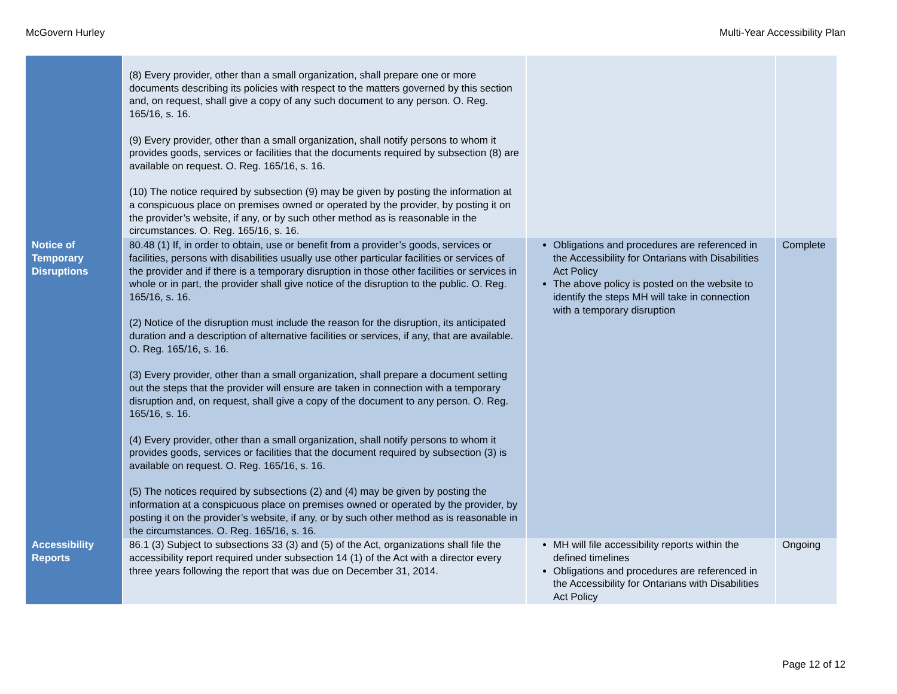McGovern Hurley Multi-Year Accessibility Plan
| | (8) Every provider, other than a small organization, shall prepare one or more documents describing its policies with respect to the matters governed by this section and, on request, shall give a copy of any such document to any person. O. Reg. 165/16, s. 16. (9) Every provider, other than a small organization, shall notify persons to whom it provides goods, services or facilities that the documents required by subsection (8) are available on request. O. Reg. 165/16, s. 16. (10) The notice required by subsection (9) may be given by posting the information at a conspicuous place on premises owned or operated by the provider, by posting it on the provider’s website, if any, or by such other method as is reasonable in the circumstances. O. Reg. 165/16, s. 16. | | |
| Notice of Temporary Disruptions | 80.48 (1) If, in order to obtain, use or benefit from a provider’s goods, services or facilities, persons with disabilities usually use other particular facilities or services of the provider and if there is a temporary disruption in those other facilities or services in whole or in part, the provider shall give notice of the disruption to the public. O. Reg. 165/16, s. 16. (2) Notice of the disruption must include the reason for the disruption, its anticipated duration and a description of alternative facilities or services, if any, that are available. O. Reg. 165/16, s. 16. (3) Every provider, other than a small organization, shall prepare a document setting out the steps that the provider will ensure are taken in connection with a temporary disruption and, on request, shall give a copy of the document to any person. O. Reg. 165/16, s. 16. (4) Every provider, other than a small organization, shall notify persons to whom it provides goods, services or facilities that the document required by subsection (3) is available on request. O. Reg. 165/16, s. 16. (5) The notices required by subsections (2) and (4) may be given by posting the information at a conspicuous place on premises owned or operated by the provider, by posting it on the provider’s website, if any, or by such other method as is reasonable in the circumstances. O. Reg. 165/16, s. 16. | Obligations and procedures are referenced in the Accessibility for Ontarians with Disabilities Act Policy The above policy is posted on the website to identify the steps MH will take in connection with a temporary disruption | Complete |
| Accessibility Reports | 86.1 (3) Subject to subsections 33 (3) and (5) of the Act, organizations shall file the accessibility report required under subsection 14 (1) of the Act with a director every three years following the report that was due on December 31, 2014. | MH will file accessibility reports within the defined timelines Obligations and procedures are referenced in the Accessibility for Ontarians with Disabilities Act Policy | Ongoing |
Page 12 of 12